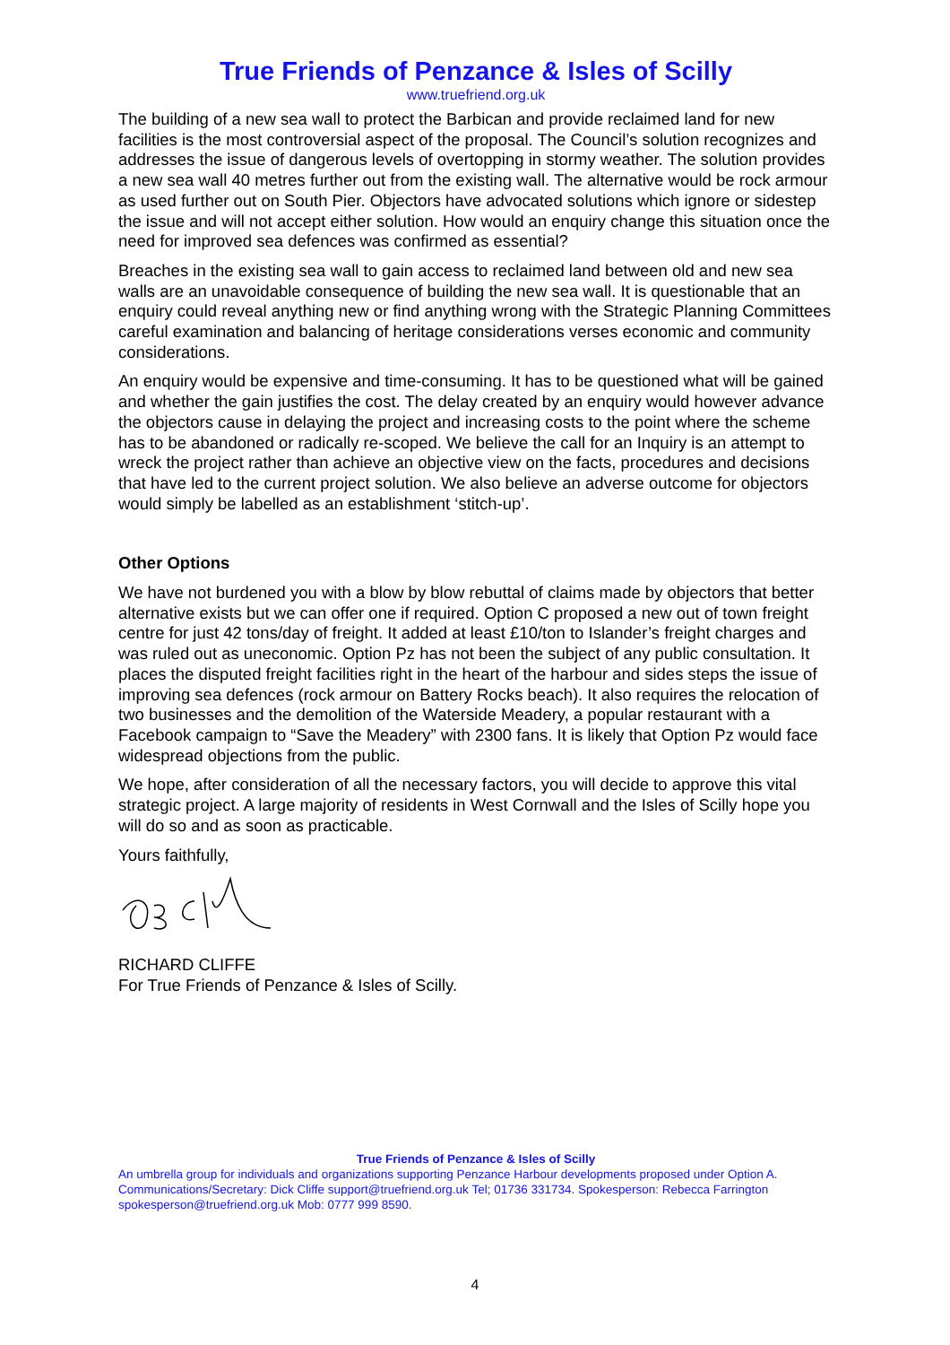True Friends of Penzance & Isles of Scilly
www.truefriend.org.uk
The building of a new sea wall to protect the Barbican and provide reclaimed land for new facilities is the most controversial aspect of the proposal. The Council’s solution recognizes and addresses the issue of dangerous levels of overtopping in stormy weather. The solution provides a new sea wall 40 metres further out from the existing wall. The alternative would be rock armour as used further out on South Pier. Objectors have advocated solutions which ignore or sidestep the issue and will not accept either solution. How would an enquiry change this situation once the need for improved sea defences was confirmed as essential?
Breaches in the existing sea wall to gain access to reclaimed land between old and new sea walls are an unavoidable consequence of building the new sea wall. It is questionable that an enquiry could reveal anything new or find anything wrong with the Strategic Planning Committees careful examination and balancing of heritage considerations verses economic and community considerations.
An enquiry would be expensive and time-consuming. It has to be questioned what will be gained and whether the gain justifies the cost. The delay created by an enquiry would however advance the objectors cause in delaying the project and increasing costs to the point where the scheme has to be abandoned or radically re-scoped. We believe the call for an Inquiry is an attempt to wreck the project rather than achieve an objective view on the facts, procedures and decisions that have led to the current project solution. We also believe an adverse outcome for objectors would simply be labelled as an establishment ‘stitch-up’.
Other Options
We have not burdened you with a blow by blow rebuttal of claims made by objectors that better alternative exists but we can offer one if required. Option C proposed a new out of town freight centre for just 42 tons/day of freight. It added at least £10/ton to Islander’s freight charges and was ruled out as uneconomic. Option Pz has not been the subject of any public consultation. It places the disputed freight facilities right in the heart of the harbour and sides steps the issue of improving sea defences (rock armour on Battery Rocks beach). It also requires the relocation of two businesses and the demolition of the Waterside Meadery, a popular restaurant with a Facebook campaign to “Save the Meadery” with 2300 fans. It is likely that Option Pz would face widespread objections from the public.
We hope, after consideration of all the necessary factors, you will decide to approve this vital strategic project. A large majority of residents in West Cornwall and the Isles of Scilly hope you will do so and as soon as practicable.
Yours faithfully,
RICHARD CLIFFE
For True Friends of Penzance & Isles of Scilly.
True Friends of Penzance & Isles of Scilly
An umbrella group for individuals and organizations supporting Penzance Harbour developments proposed under Option A. Communications/Secretary: Dick Cliffe support@truefriend.org.uk Tel; 01736 331734. Spokesperson: Rebecca Farrington spokesperson@truefriend.org.uk Mob: 0777 999 8590.
4